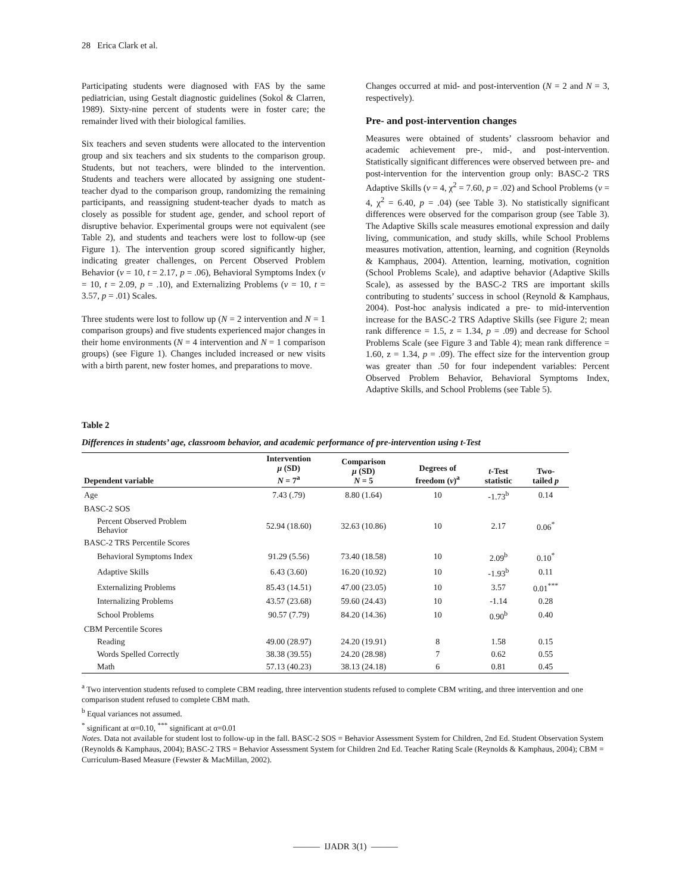28 Erica Clark et al.
Participating students were diagnosed with FAS by the same pediatrician, using Gestalt diagnostic guidelines (Sokol & Clarren, 1989). Sixty-nine percent of students were in foster care; the remainder lived with their biological families.
Six teachers and seven students were allocated to the intervention group and six teachers and six students to the comparison group. Students, but not teachers, were blinded to the intervention. Students and teachers were allocated by assigning one student-teacher dyad to the comparison group, randomizing the remaining participants, and reassigning student-teacher dyads to match as closely as possible for student age, gender, and school report of disruptive behavior. Experimental groups were not equivalent (see Table 2), and students and teachers were lost to follow-up (see Figure 1). The intervention group scored significantly higher, indicating greater challenges, on Percent Observed Problem Behavior (v = 10, t = 2.17, p = .06), Behavioral Symptoms Index (v = 10, t = 2.09, p = .10), and Externalizing Problems (v = 10, t = 3.57, p = .01) Scales.
Three students were lost to follow up (N = 2 intervention and N = 1 comparison groups) and five students experienced major changes in their home environments (N = 4 intervention and N = 1 comparison groups) (see Figure 1). Changes included increased or new visits with a birth parent, new foster homes, and preparations to move.
Changes occurred at mid- and post-intervention (N = 2 and N = 3, respectively).
Pre- and post-intervention changes
Measures were obtained of students’ classroom behavior and academic achievement pre-, mid-, and post-intervention. Statistically significant differences were observed between pre- and post-intervention for the intervention group only: BASC-2 TRS Adaptive Skills (v = 4, χ<sup>2</sup> = 7.60, p = .02) and School Problems (v = 4, χ<sup>2</sup> = 6.40, p = .04) (see Table 3). No statistically significant differences were observed for the comparison group (see Table 3). The Adaptive Skills scale measures emotional expression and daily living, communication, and study skills, while School Problems measures motivation, attention, learning, and cognition (Reynolds & Kamphaus, 2004). Attention, learning, motivation, cognition (School Problems Scale), and adaptive behavior (Adaptive Skills Scale), as assessed by the BASC-2 TRS are important skills contributing to students’ success in school (Reynold & Kamphaus, 2004). Post-hoc analysis indicated a pre- to mid-intervention increase for the BASC-2 TRS Adaptive Skills (see Figure 2; mean rank difference = 1.5, z = 1.34, p = .09) and decrease for School Problems Scale (see Figure 3 and Table 4); mean rank difference = 1.60, z = 1.34, p = .09). The effect size for the intervention group was greater than .50 for four independent variables: Percent Observed Problem Behavior, Behavioral Symptoms Index, Adaptive Skills, and School Problems (see Table 5).
Table 2
Differences in students’ age, classroom behavior, and academic performance of pre-intervention using t-Test
| Dependent variable | Intervention μ (SD) N = 7<sup>a</sup> | Comparison μ (SD) N = 5 | Degrees of freedom ( v )<sup>a</sup> | t -Test statistic | Two- tailed p |
| --- | --- | --- | --- | --- | --- |
| Age | 7.43 (.79) | 8.80 (1.64) | 10 | -1.73<sup>b</sup> | 0.14 |
| BASC-2 SOS | | | | | |
| Percent Observed Problem Behavior | 52.94 (18.60) | 32.63 (10.86) | 10 | 2.17 | 0.06<sup>*</sup> |
| BASC-2 TRS Percentile Scores | | | | | |
| Behavioral Symptoms Index | 91.29 (5.56) | 73.40 (18.58) | 10 | 2.09<sup>b</sup> | 0.10<sup>*</sup> |
| Adaptive Skills | 6.43 (3.60) | 16.20 (10.92) | 10 | -1.93<sup>b</sup> | 0.11 |
| Externalizing Problems | 85.43 (14.51) | 47.00 (23.05) | 10 | 3.57 | 0.01<sup>***</sup> |
| Internalizing Problems | 43.57 (23.68) | 59.60 (24.43) | 10 | -1.14 | 0.28 |
| School Problems | 90.57 (7.79) | 84.20 (14.36) | 10 | 0.90<sup>b</sup> | 0.40 |
| CBM Percentile Scores | | | | | |
| Reading | 49.00 (28.97) | 24.20 (19.91) | 8 | 1.58 | 0.15 |
| Words Spelled Correctly | 38.38 (39.55) | 24.20 (28.98) | 7 | 0.62 | 0.55 |
| Math | 57.13 (40.23) | 38.13 (24.18) | 6 | 0.81 | 0.45 |
<sup>a</sup> Two intervention students refused to complete CBM reading, three intervention students refused to complete CBM writing, and three intervention and one comparison student refused to complete CBM math.
<sup>b</sup> Equal variances not assumed.
<sup>*</sup> significant at α=0.10, <sup>***</sup> significant at α=0.01
Notes. Data not available for student lost to follow-up in the fall. BASC-2 SOS = Behavior Assessment System for Children, 2nd Ed. Student Observation System (Reynolds & Kamphaus, 2004); BASC-2 TRS = Behavior Assessment System for Children 2nd Ed. Teacher Rating Scale (Reynolds & Kamphaus, 2004); CBM = Curriculum-Based Measure (Fewster & MacMillan, 2002).
——— IJADR 3(1) ———